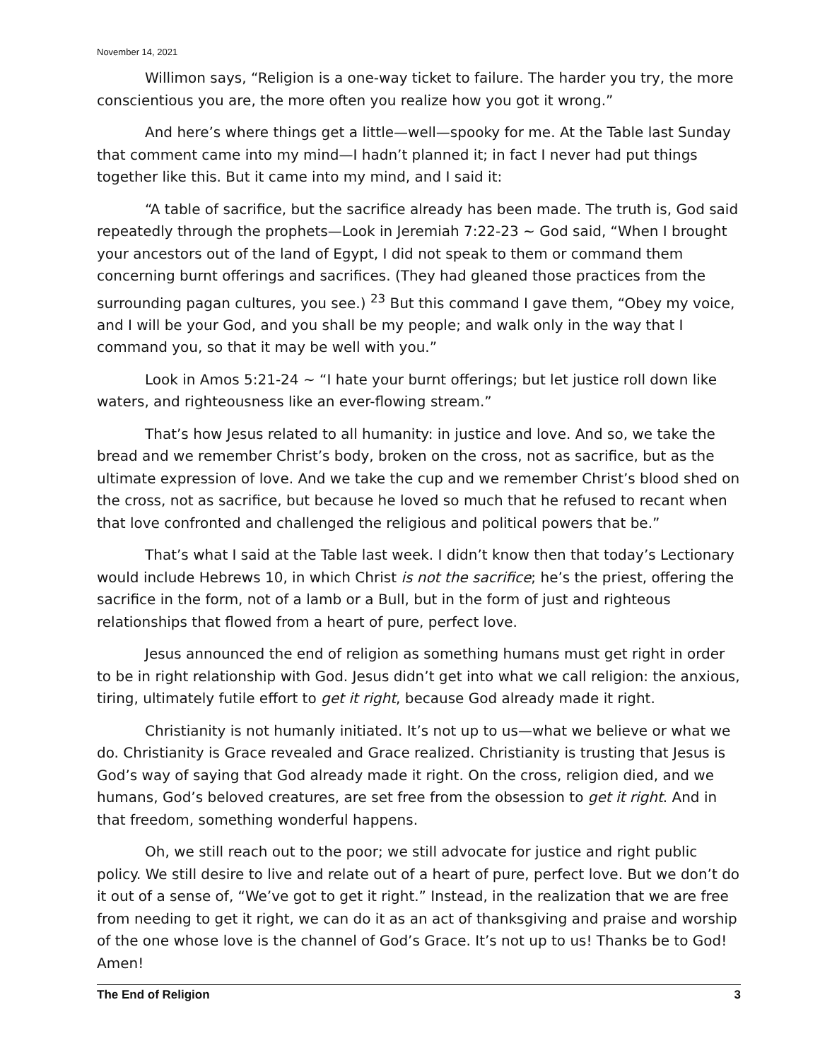November 14, 2021
Willimon says, “Religion is a one-way ticket to failure. The harder you try, the more conscientious you are, the more often you realize how you got it wrong.”
And here’s where things get a little—well—spooky for me. At the Table last Sunday that comment came into my mind—I hadn’t planned it; in fact I never had put things together like this. But it came into my mind, and I said it:
“A table of sacrifice, but the sacrifice already has been made. The truth is, God said repeatedly through the prophets—Look in Jeremiah 7:22-23 ~ God said, “When I brought your ancestors out of the land of Egypt, I did not speak to them or command them concerning burnt offerings and sacrifices. (They had gleaned those practices from the surrounding pagan cultures, you see.) <sup>23</sup> But this command I gave them, “Obey my voice, and I will be your God, and you shall be my people; and walk only in the way that I command you, so that it may be well with you.”
Look in Amos 5:21-24 ~ “I hate your burnt offerings; but let justice roll down like waters, and righteousness like an ever-flowing stream.”
That’s how Jesus related to all humanity: in justice and love. And so, we take the bread and we remember Christ’s body, broken on the cross, not as sacrifice, but as the ultimate expression of love. And we take the cup and we remember Christ’s blood shed on the cross, not as sacrifice, but because he loved so much that he refused to recant when that love confronted and challenged the religious and political powers that be.”
That’s what I said at the Table last week. I didn’t know then that today’s Lectionary would include Hebrews 10, in which Christ is not the sacrifice; he’s the priest, offering the sacrifice in the form, not of a lamb or a Bull, but in the form of just and righteous relationships that flowed from a heart of pure, perfect love.
Jesus announced the end of religion as something humans must get right in order to be in right relationship with God. Jesus didn’t get into what we call religion: the anxious, tiring, ultimately futile effort to get it right, because God already made it right.
Christianity is not humanly initiated. It’s not up to us—what we believe or what we do. Christianity is Grace revealed and Grace realized. Christianity is trusting that Jesus is God’s way of saying that God already made it right. On the cross, religion died, and we humans, God’s beloved creatures, are set free from the obsession to get it right. And in that freedom, something wonderful happens.
Oh, we still reach out to the poor; we still advocate for justice and right public policy. We still desire to live and relate out of a heart of pure, perfect love. But we don’t do it out of a sense of, “We’ve got to get it right.” Instead, in the realization that we are free from needing to get it right, we can do it as an act of thanksgiving and praise and worship of the one whose love is the channel of God’s Grace. It’s not up to us! Thanks be to God! Amen!
The End of Religion 3